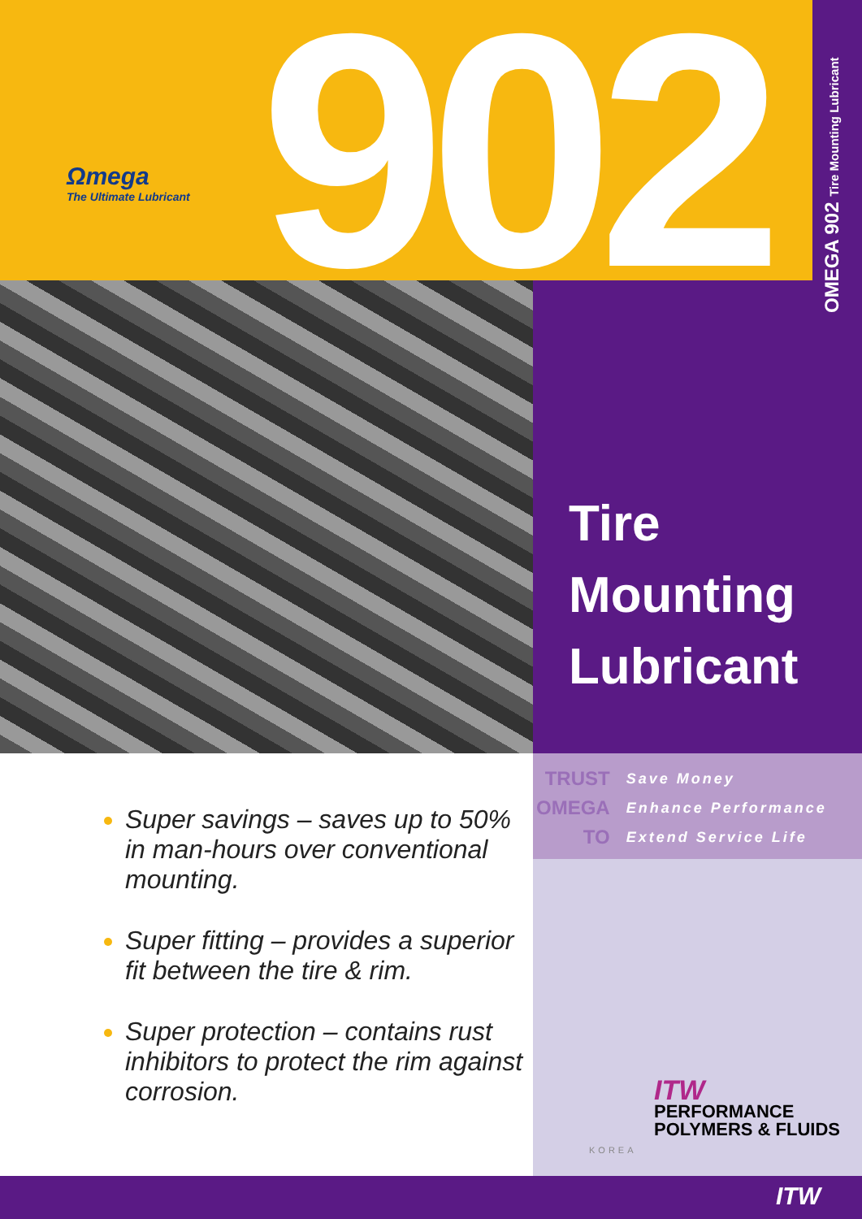Ωmega
The Ultimate Lubricant
902 OMEGA 902 Tire Mounting Lubricant
Tire
Mounting
Lubricant
TRUST
OMEGA
TO
Save Money
Enhance Performance
Extend Service Life
Super savings – saves up to 50% in man-hours over conventional mounting.
Super fitting – provides a superior fit between the tire & rim.
Super protection – contains rust inhibitors to protect the rim against corrosion.
ITW
PERFORMANCE
POLYMERS & FLUIDS
KOREA
ITW